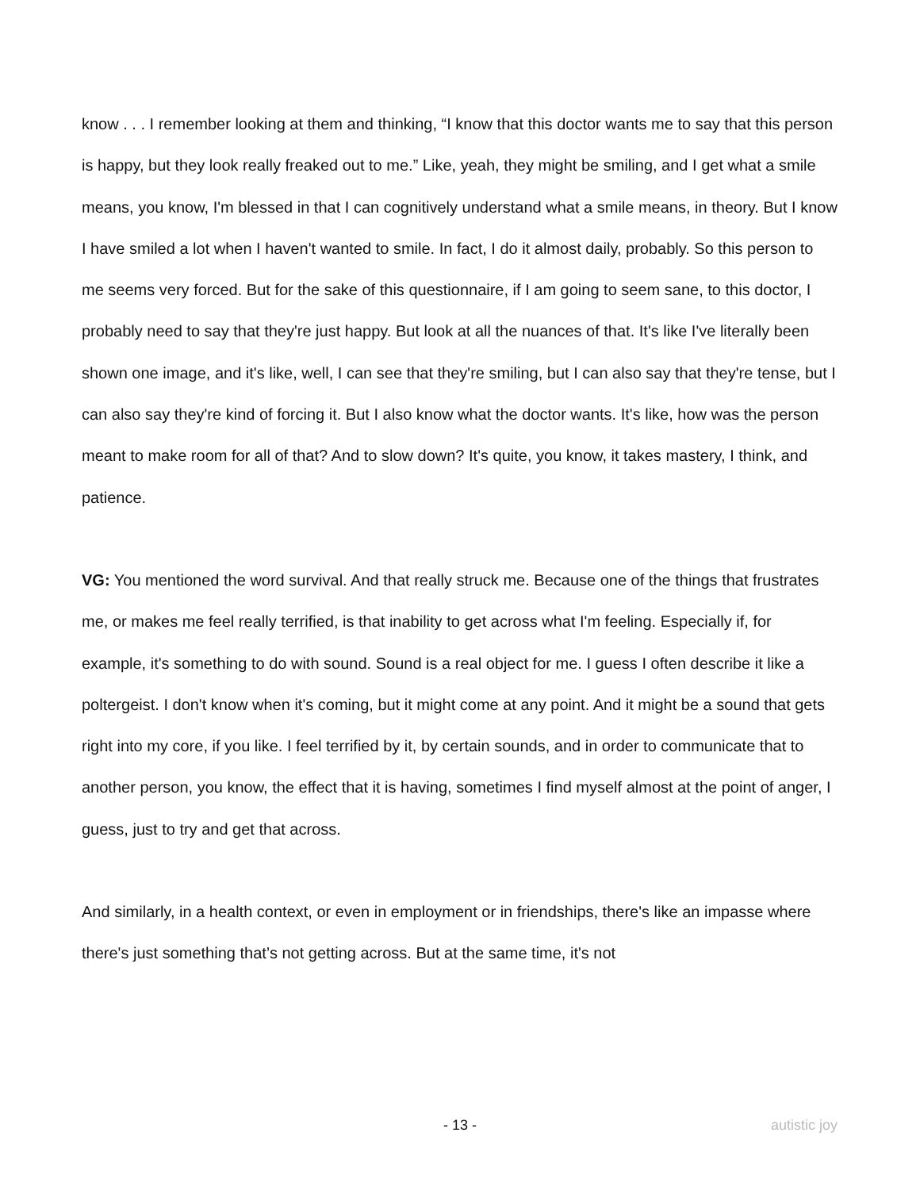know . . . I remember looking at them and thinking, “I know that this doctor wants me to say that this person is happy, but they look really freaked out to me.” Like, yeah, they might be smiling, and I get what a smile means, you know, I'm blessed in that I can cognitively understand what a smile means, in theory. But I know I have smiled a lot when I haven't wanted to smile. In fact, I do it almost daily, probably. So this person to me seems very forced. But for the sake of this questionnaire, if I am going to seem sane, to this doctor, I probably need to say that they're just happy. But look at all the nuances of that. It's like I've literally been shown one image, and it's like, well, I can see that they're smiling, but I can also say that they're tense, but I can also say they're kind of forcing it. But I also know what the doctor wants. It's like, how was the person meant to make room for all of that? And to slow down? It's quite, you know, it takes mastery, I think, and patience.
VG: You mentioned the word survival. And that really struck me. Because one of the things that frustrates me, or makes me feel really terrified, is that inability to get across what I'm feeling. Especially if, for example, it's something to do with sound. Sound is a real object for me. I guess I often describe it like a poltergeist. I don't know when it's coming, but it might come at any point. And it might be a sound that gets right into my core, if you like. I feel terrified by it, by certain sounds, and in order to communicate that to another person, you know, the effect that it is having, sometimes I find myself almost at the point of anger, I guess, just to try and get that across.
And similarly, in a health context, or even in employment or in friendships, there's like an impasse where there's just something that’s not getting across. But at the same time, it's not
- 13 - autistic joy